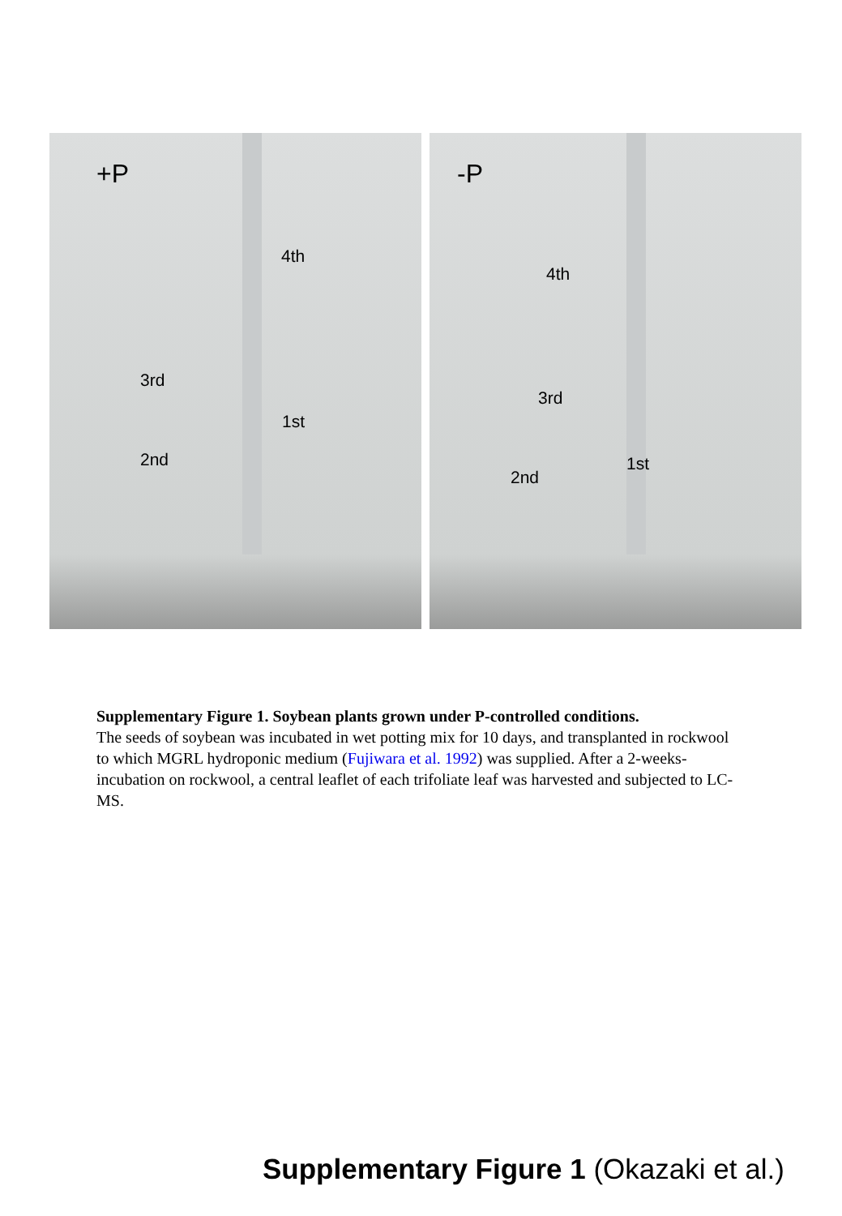+P
4th
3rd
1st
2nd
-P
4th
3rd
1st
2nd
Supplementary Figure 1. Soybean plants grown under P-controlled conditions.
The seeds of soybean was incubated in wet potting mix for 10 days, and transplanted in rockwool to which MGRL hydroponic medium (Fujiwara et al. 1992) was supplied. After a 2-weeks-incubation on rockwool, a central leaflet of each trifoliate leaf was harvested and subjected to LC-MS.
Supplementary Figure 1 (Okazaki et al.)